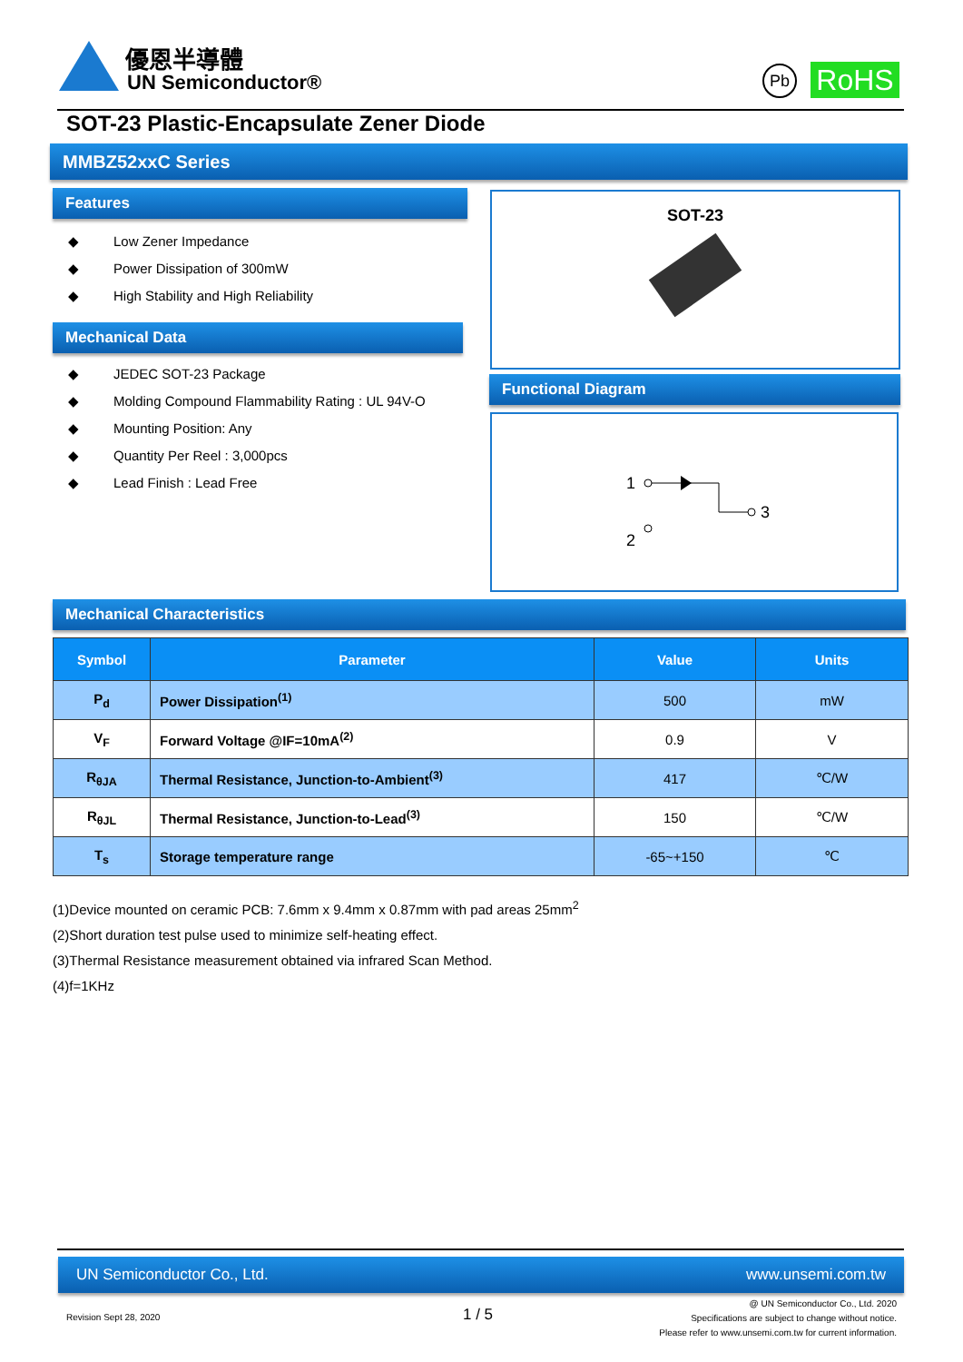優恩半導體
UN Semiconductor® Pb RoHS
SOT-23 Plastic-Encapsulate Zener Diode
MMBZ52xxC Series
Features
◆ Low Zener Impedance
◆ Power Dissipation of 300mW
◆ High Stability and High Reliability
Mechanical Data
◆ JEDEC SOT-23 Package
◆ Molding Compound Flammability Rating : UL 94V-O
◆ Mounting Position: Any
◆ Quantity Per Reel : 3,000pcs
◆ Lead Finish : Lead Free
SOT-23
Functional Diagram
1
3
2
Mechanical Characteristics
| Symbol | Parameter | Value | Units |
| --- | --- | --- | --- |
| P<sub>d</sub> | Power Dissipation<sup>(1)</sup> | 500 | mW |
| V<sub>F</sub> | Forward Voltage @IF=10mA<sup>(2)</sup> | 0.9 | V |
| R<sub>θJA</sub> | Thermal Resistance, Junction-to-Ambient<sup>(3)</sup> | 417 | ℃/W |
| R<sub>θJL</sub> | Thermal Resistance, Junction-to-Lead<sup>(3)</sup> | 150 | ℃/W |
| T<sub>s</sub> | Storage temperature range | -65~+150 | ℃ |
(1)Device mounted on ceramic PCB: 7.6mm x 9.4mm x 0.87mm with pad areas 25mm<sup>2</sup>
(2)Short duration test pulse used to minimize self-heating effect.
(3)Thermal Resistance measurement obtained via infrared Scan Method.
(4)f=1KHz
UN Semiconductor Co., Ltd. www.unsemi.com.tw
Revision Sept 28, 2020 1 / 5
@ UN Semiconductor Co., Ltd. 2020
Specifications are subject to change without notice.
Please refer to www.unsemi.com.tw for current information.